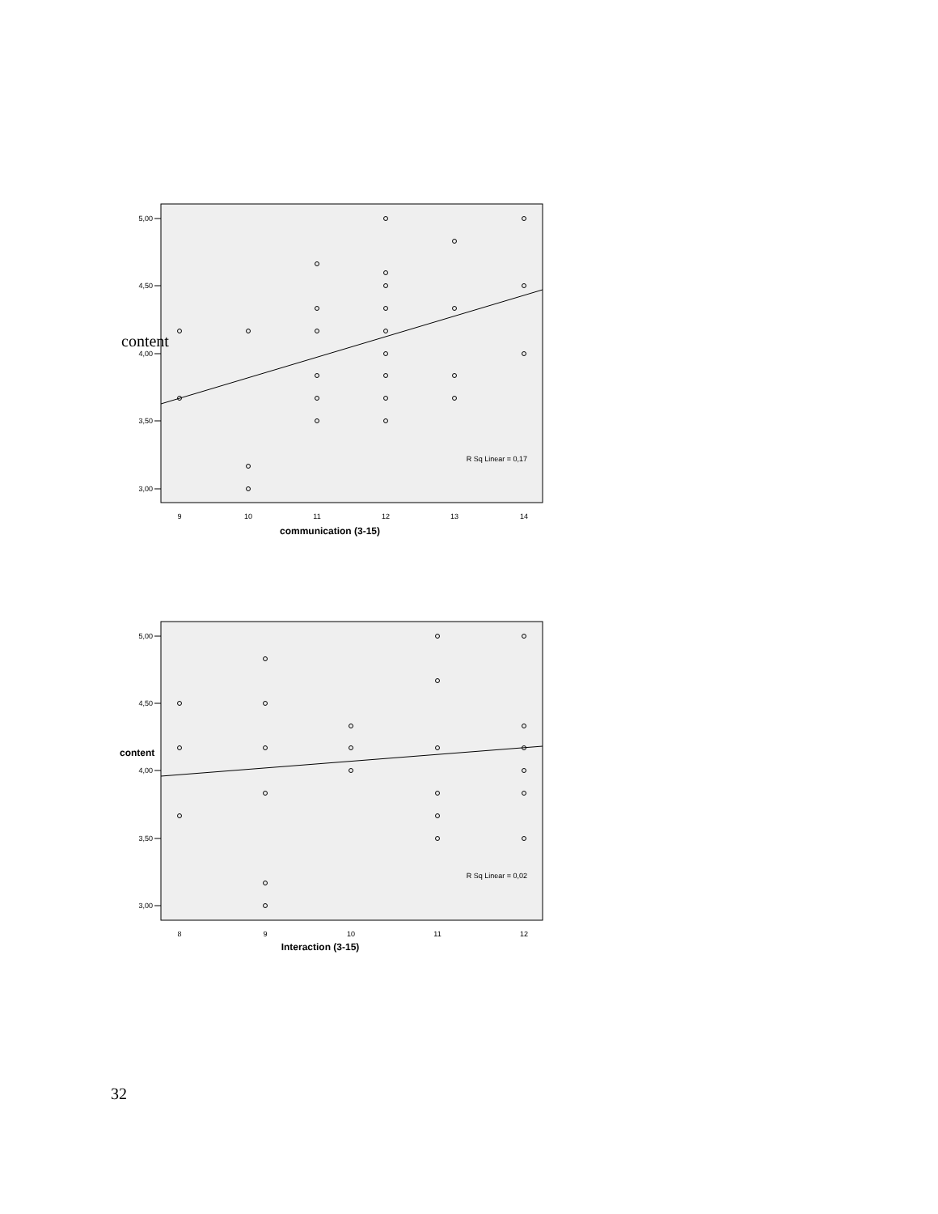5,00
4,50
4,00
3,50
3,00
9
10
11
12
13
14
content
communication (3-15)
R Sq Linear = 0,17
5,00
4,50
4,00
3,50
3,00
8
9
10
11
12
content
Interaction (3-15)
R Sq Linear = 0,02
32